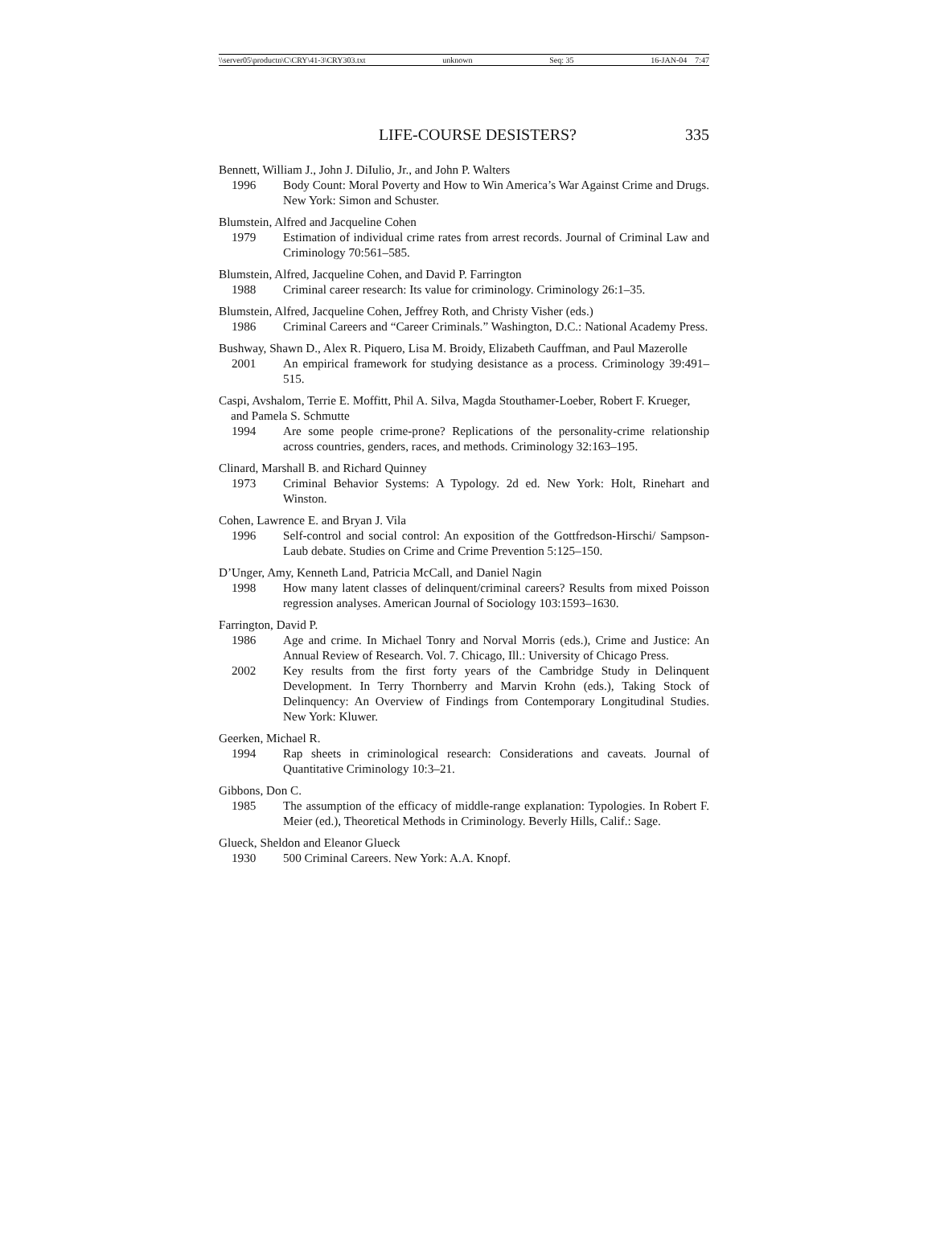\\server05\productn\C\CRY\41-3\CRY303.txt unknown Seq: 35 16-JAN-04 7:47
LIFE-COURSE DESISTERS? 335
Bennett, William J., John J. DiIulio, Jr., and John P. Walters
1996 Body Count: Moral Poverty and How to Win America’s War Against Crime and Drugs. New York: Simon and Schuster.
Blumstein, Alfred and Jacqueline Cohen
1979 Estimation of individual crime rates from arrest records. Journal of Criminal Law and Criminology 70:561–585.
Blumstein, Alfred, Jacqueline Cohen, and David P. Farrington
1988 Criminal career research: Its value for criminology. Criminology 26:1–35.
Blumstein, Alfred, Jacqueline Cohen, Jeffrey Roth, and Christy Visher (eds.)
1986 Criminal Careers and “Career Criminals.” Washington, D.C.: National Academy Press.
Bushway, Shawn D., Alex R. Piquero, Lisa M. Broidy, Elizabeth Cauffman, and Paul Mazerolle
2001 An empirical framework for studying desistance as a process. Criminology 39:491–515.
Caspi, Avshalom, Terrie E. Moffitt, Phil A. Silva, Magda Stouthamer-Loeber, Robert F. Krueger, and Pamela S. Schmutte
1994 Are some people crime-prone? Replications of the personality-crime relationship across countries, genders, races, and methods. Criminology 32:163–195.
Clinard, Marshall B. and Richard Quinney
1973 Criminal Behavior Systems: A Typology. 2d ed. New York: Holt, Rinehart and Winston.
Cohen, Lawrence E. and Bryan J. Vila
1996 Self-control and social control: An exposition of the Gottfredson-Hirschi/ Sampson-Laub debate. Studies on Crime and Crime Prevention 5:125–150.
D’Unger, Amy, Kenneth Land, Patricia McCall, and Daniel Nagin
1998 How many latent classes of delinquent/criminal careers? Results from mixed Poisson regression analyses. American Journal of Sociology 103:1593–1630.
Farrington, David P.
1986 Age and crime. In Michael Tonry and Norval Morris (eds.), Crime and Justice: An Annual Review of Research. Vol. 7. Chicago, Ill.: University of Chicago Press.
2002 Key results from the first forty years of the Cambridge Study in Delinquent Development. In Terry Thornberry and Marvin Krohn (eds.), Taking Stock of Delinquency: An Overview of Findings from Contemporary Longitudinal Studies. New York: Kluwer.
Geerken, Michael R.
1994 Rap sheets in criminological research: Considerations and caveats. Journal of Quantitative Criminology 10:3–21.
Gibbons, Don C.
1985 The assumption of the efficacy of middle-range explanation: Typologies. In Robert F. Meier (ed.), Theoretical Methods in Criminology. Beverly Hills, Calif.: Sage.
Glueck, Sheldon and Eleanor Glueck
1930 500 Criminal Careers. New York: A.A. Knopf.